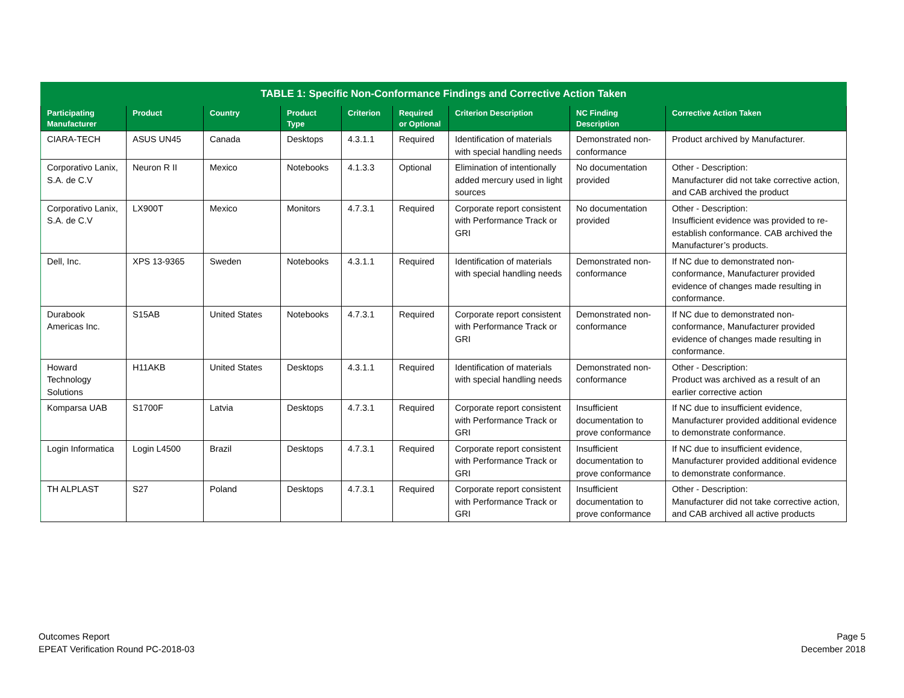| TABLE 1: Specific Non-Conformance Findings and Corrective Action Taken | | | | | | | | |
| --- | --- | --- | --- | --- | --- | --- | --- | --- |
| Participating Manufacturer | Product | Country | Product Type | Criterion | Required or Optional | Criterion Description | NC Finding Description | Corrective Action Taken |
| CIARA-TECH | ASUS UN45 | Canada | Desktops | 4.3.1.1 | Required | Identification of materials with special handling needs | Demonstrated non-conformance | Product archived by Manufacturer. |
| Corporativo Lanix, S.A. de C.V | Neuron R II | Mexico | Notebooks | 4.1.3.3 | Optional | Elimination of intentionally added mercury used in light sources | No documentation provided | Other - Description: Manufacturer did not take corrective action, and CAB archived the product |
| Corporativo Lanix, S.A. de C.V | LX900T | Mexico | Monitors | 4.7.3.1 | Required | Corporate report consistent with Performance Track or GRI | No documentation provided | Other - Description: Insufficient evidence was provided to re-establish conformance. CAB archived the Manufacturer’s products. |
| Dell, Inc. | XPS 13-9365 | Sweden | Notebooks | 4.3.1.1 | Required | Identification of materials with special handling needs | Demonstrated non-conformance | If NC due to demonstrated non-conformance, Manufacturer provided evidence of changes made resulting in conformance. |
| Durabook Americas Inc. | S15AB | United States | Notebooks | 4.7.3.1 | Required | Corporate report consistent with Performance Track or GRI | Demonstrated non-conformance | If NC due to demonstrated non-conformance, Manufacturer provided evidence of changes made resulting in conformance. |
| Howard Technology Solutions | H11AKB | United States | Desktops | 4.3.1.1 | Required | Identification of materials with special handling needs | Demonstrated non-conformance | Other - Description: Product was archived as a result of an earlier corrective action |
| Komparsa UAB | S1700F | Latvia | Desktops | 4.7.3.1 | Required | Corporate report consistent with Performance Track or GRI | Insufficient documentation to prove conformance | If NC due to insufficient evidence, Manufacturer provided additional evidence to demonstrate conformance. |
| Login Informatica | Login L4500 | Brazil | Desktops | 4.7.3.1 | Required | Corporate report consistent with Performance Track or GRI | Insufficient documentation to prove conformance | If NC due to insufficient evidence, Manufacturer provided additional evidence to demonstrate conformance. |
| TH ALPLAST | S27 | Poland | Desktops | 4.7.3.1 | Required | Corporate report consistent with Performance Track or GRI | Insufficient documentation to prove conformance | Other - Description: Manufacturer did not take corrective action, and CAB archived all active products |
Outcomes Report
EPEAT Verification Round PC-2018-03
Page 5
December 2018